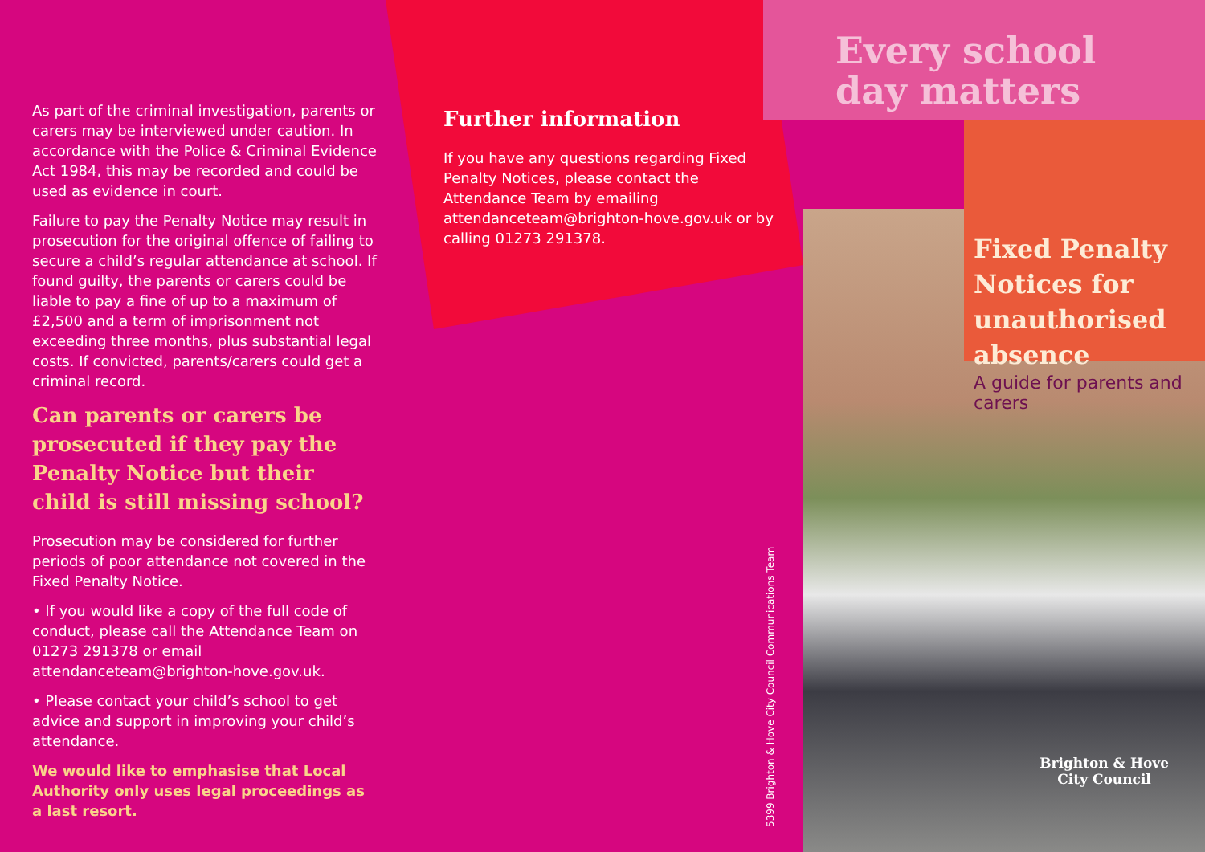As part of the criminal investigation, parents or carers may be interviewed under caution. In accordance with the Police & Criminal Evidence Act 1984, this may be recorded and could be used as evidence in court.
Failure to pay the Penalty Notice may result in prosecution for the original offence of failing to secure a child’s regular attendance at school. If found guilty, the parents or carers could be liable to pay a fine of up to a maximum of £2,500 and a term of imprisonment not exceeding three months, plus substantial legal costs. If convicted, parents/carers could get a criminal record.
Can parents or carers be prosecuted if they pay the Penalty Notice but their child is still missing school?
Prosecution may be considered for further periods of poor attendance not covered in the Fixed Penalty Notice.
• If you would like a copy of the full code of conduct, please call the Attendance Team on 01273 291378 or email attendanceteam@brighton-hove.gov.uk.
• Please contact your child’s school to get advice and support in improving your child’s attendance.
We would like to emphasise that Local Authority only uses legal proceedings as a last resort.
Further information
If you have any questions regarding Fixed Penalty Notices, please contact the Attendance Team by emailing attendanceteam@brighton-hove.gov.uk or by calling 01273 291378.
5399 Brighton & Hove City Council Communications Team
Every school
day matters
Fixed Penalty Notices for unauthorised absence
A guide for parents and carers
Brighton & Hove
City Council